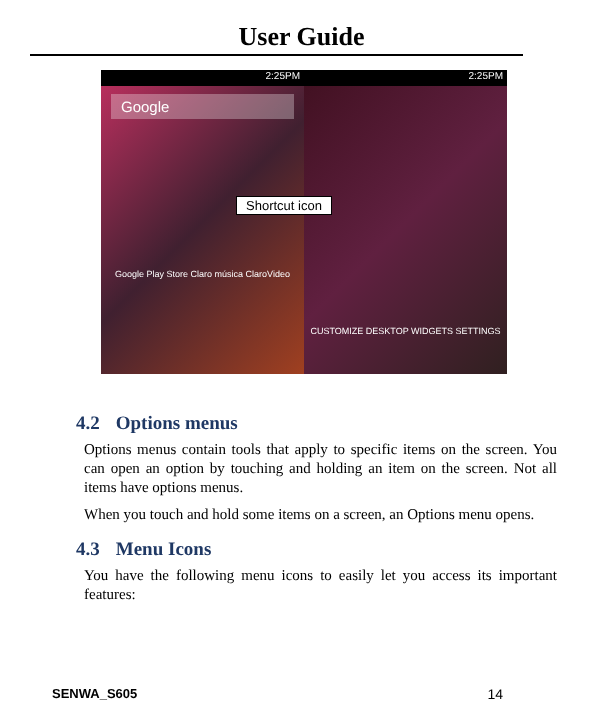User Guide
2:25PM
Google
Google Play Store Claro música ClaroVideo
2:25PM
CUSTOMIZE DESKTOP WIDGETS SETTINGS
Shortcut icon
4.2 Options menus
Options menus contain tools that apply to specific items on the screen. You can open an option by touching and holding an item on the screen. Not all items have options menus.
When you touch and hold some items on a screen, an Options menu opens.
4.3 Menu Icons
You have the following menu icons to easily let you access its important features:
SENWA_S605 14